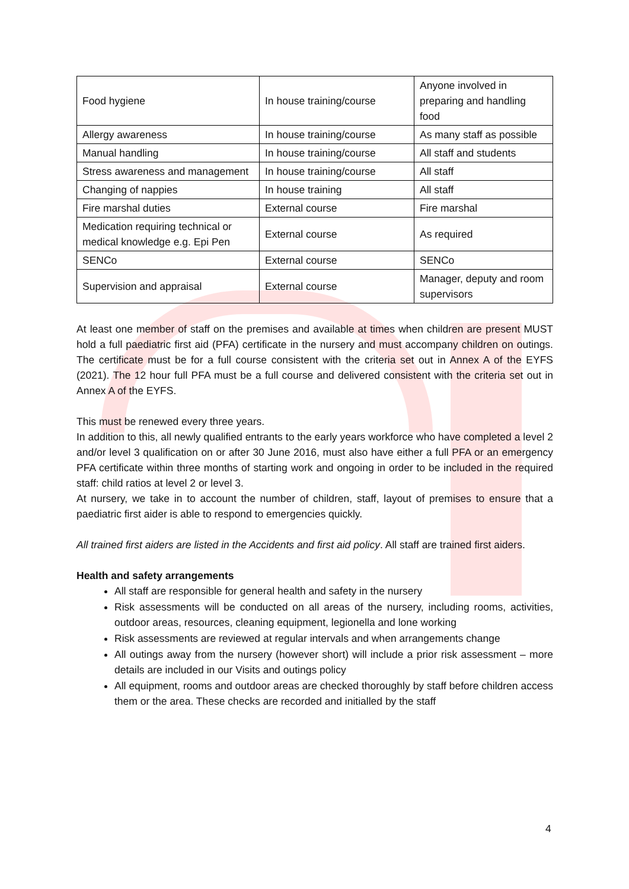| Food hygiene | In house training/course | Anyone involved in preparing and handling food |
| Allergy awareness | In house training/course | As many staff as possible |
| Manual handling | In house training/course | All staff and students |
| Stress awareness and management | In house training/course | All staff |
| Changing of nappies | In house training | All staff |
| Fire marshal duties | External course | Fire marshal |
| Medication requiring technical or medical knowledge e.g. Epi Pen | External course | As required |
| SENCo | External course | SENCo |
| Supervision and appraisal | External course | Manager, deputy and room supervisors |
At least one member of staff on the premises and available at times when children are present MUST hold a full paediatric first aid (PFA) certificate in the nursery and must accompany children on outings. The certificate must be for a full course consistent with the criteria set out in Annex A of the EYFS (2021). The 12 hour full PFA must be a full course and delivered consistent with the criteria set out in Annex A of the EYFS.
This must be renewed every three years.
In addition to this, all newly qualified entrants to the early years workforce who have completed a level 2 and/or level 3 qualification on or after 30 June 2016, must also have either a full PFA or an emergency PFA certificate within three months of starting work and ongoing in order to be included in the required staff: child ratios at level 2 or level 3.
At nursery, we take in to account the number of children, staff, layout of premises to ensure that a paediatric first aider is able to respond to emergencies quickly.
All trained first aiders are listed in the Accidents and first aid policy. All staff are trained first aiders.
Health and safety arrangements
All staff are responsible for general health and safety in the nursery
Risk assessments will be conducted on all areas of the nursery, including rooms, activities, outdoor areas, resources, cleaning equipment, legionella and lone working
Risk assessments are reviewed at regular intervals and when arrangements change
All outings away from the nursery (however short) will include a prior risk assessment – more details are included in our Visits and outings policy
All equipment, rooms and outdoor areas are checked thoroughly by staff before children access them or the area. These checks are recorded and initialled by the staff
4